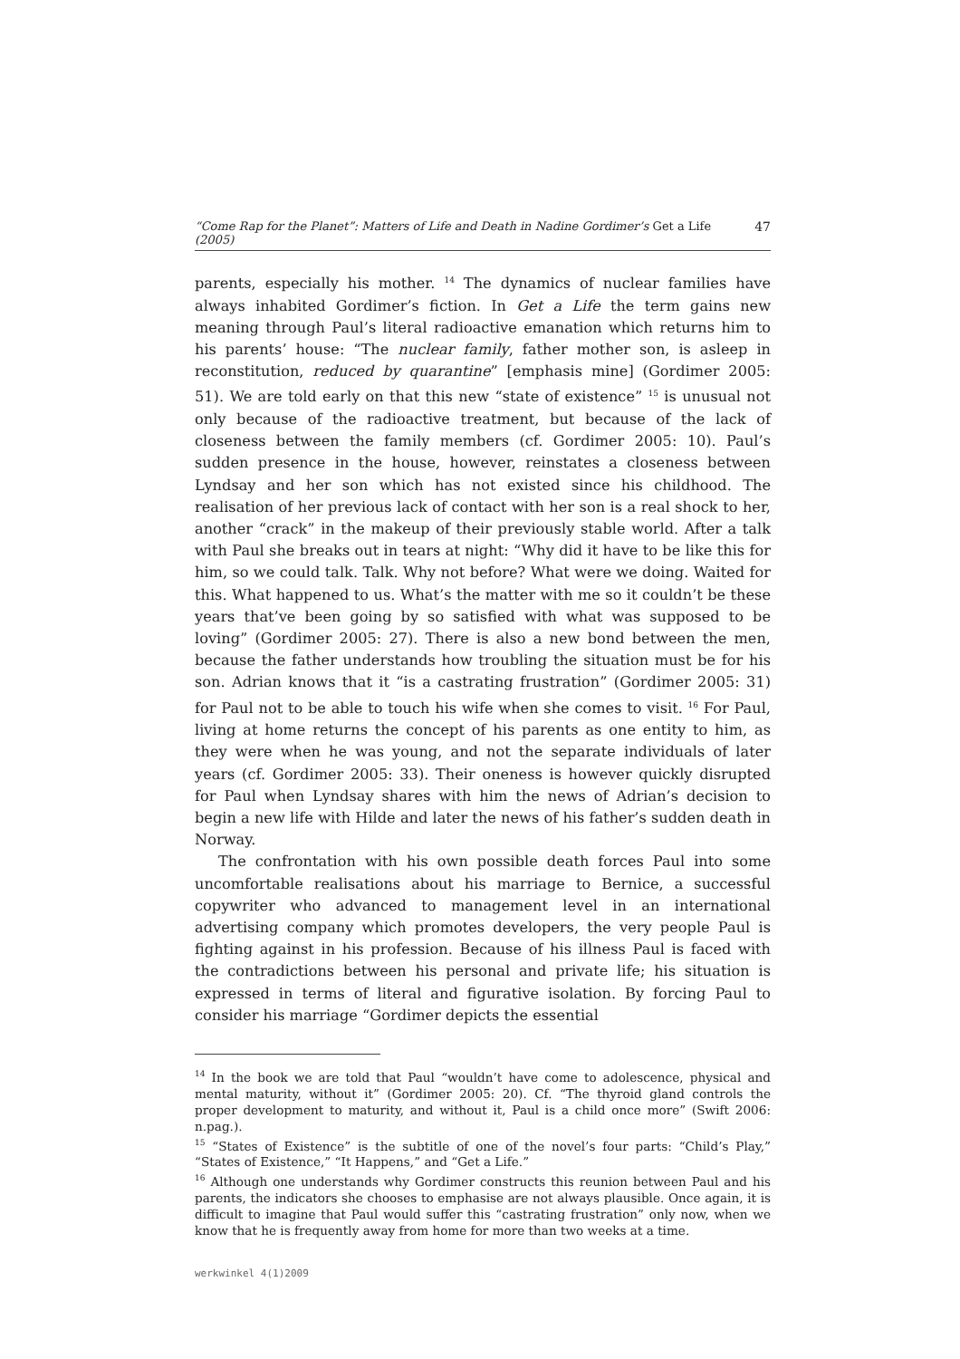“Come Rap for the Planet”: Matters of Life and Death in Nadine Gordimer’s Get a Life (2005) 47
parents, especially his mother. <sup>14</sup> The dynamics of nuclear families have always inhabited Gordimer’s fiction. In Get a Life the term gains new meaning through Paul’s literal radioactive emanation which returns him to his parents’ house: “The nuclear family, father mother son, is asleep in reconstitution, reduced by quarantine” [emphasis mine] (Gordimer 2005: 51). We are told early on that this new “state of existence” <sup>15</sup> is unusual not only because of the radioactive treatment, but because of the lack of closeness between the family members (cf. Gordimer 2005: 10). Paul’s sudden presence in the house, however, reinstates a closeness between Lyndsay and her son which has not existed since his childhood. The realisation of her previous lack of contact with her son is a real shock to her, another “crack” in the makeup of their previously stable world. After a talk with Paul she breaks out in tears at night: “Why did it have to be like this for him, so we could talk. Talk. Why not before? What were we doing. Waited for this. What happened to us. What’s the matter with me so it couldn’t be these years that’ve been going by so satisfied with what was supposed to be loving” (Gordimer 2005: 27). There is also a new bond between the men, because the father understands how troubling the situation must be for his son. Adrian knows that it “is a castrating frustration” (Gordimer 2005: 31) for Paul not to be able to touch his wife when she comes to visit. <sup>16</sup> For Paul, living at home returns the concept of his parents as one entity to him, as they were when he was young, and not the separate individuals of later years (cf. Gordimer 2005: 33). Their oneness is however quickly disrupted for Paul when Lyndsay shares with him the news of Adrian’s decision to begin a new life with Hilde and later the news of his father’s sudden death in Norway.
The confrontation with his own possible death forces Paul into some uncomfortable realisations about his marriage to Bernice, a successful copywriter who advanced to management level in an international advertising company which promotes developers, the very people Paul is fighting against in his profession. Because of his illness Paul is faced with the contradictions between his personal and private life; his situation is expressed in terms of literal and figurative isolation. By forcing Paul to consider his marriage “Gordimer depicts the essential
<sup>14</sup> In the book we are told that Paul “wouldn’t have come to adolescence, physical and mental maturity, without it” (Gordimer 2005: 20). Cf. “The thyroid gland controls the proper development to maturity, and without it, Paul is a child once more” (Swift 2006: n.pag.).
<sup>15</sup> “States of Existence” is the subtitle of one of the novel’s four parts: “Child’s Play,” “States of Existence,” “It Happens,” and “Get a Life.”
<sup>16</sup> Although one understands why Gordimer constructs this reunion between Paul and his parents, the indicators she chooses to emphasise are not always plausible. Once again, it is difficult to imagine that Paul would suffer this “castrating frustration” only now, when we know that he is frequently away from home for more than two weeks at a time.
werkwinkel 4(1)2009